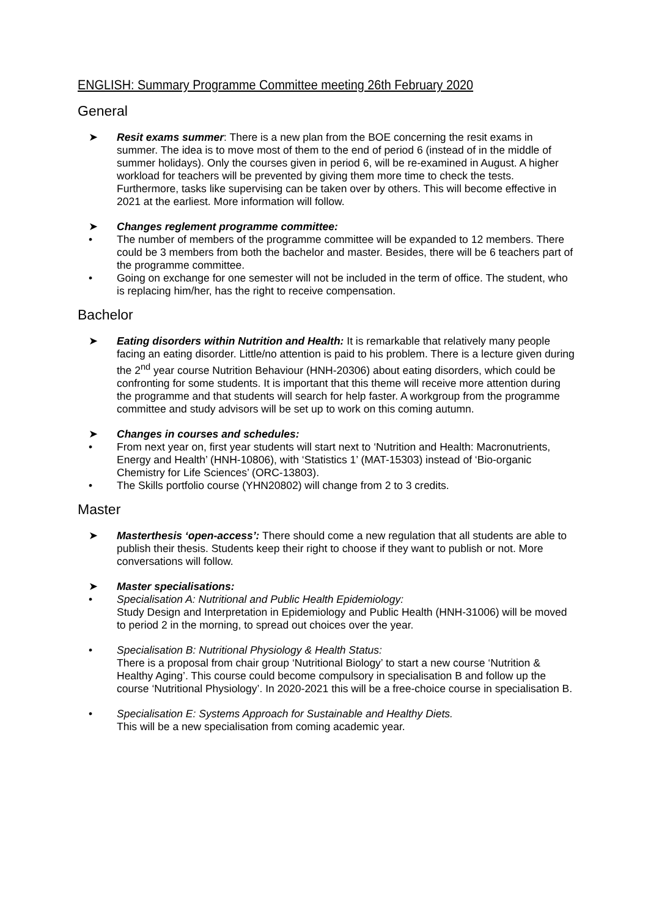ENGLISH: Summary Programme Committee meeting 26th February 2020
General
➤ Resit exams summer: There is a new plan from the BOE concerning the resit exams in summer. The idea is to move most of them to the end of period 6 (instead of in the middle of summer holidays). Only the courses given in period 6, will be re-examined in August. A higher workload for teachers will be prevented by giving them more time to check the tests. Furthermore, tasks like supervising can be taken over by others. This will become effective in 2021 at the earliest. More information will follow.
➤ Changes reglement programme committee:
• The number of members of the programme committee will be expanded to 12 members. There could be 3 members from both the bachelor and master. Besides, there will be 6 teachers part of the programme committee.
• Going on exchange for one semester will not be included in the term of office. The student, who is replacing him/her, has the right to receive compensation.
Bachelor
➤ Eating disorders within Nutrition and Health: It is remarkable that relatively many people facing an eating disorder. Little/no attention is paid to his problem. There is a lecture given during the 2<sup>nd</sup> year course Nutrition Behaviour (HNH-20306) about eating disorders, which could be confronting for some students. It is important that this theme will receive more attention during the programme and that students will search for help faster. A workgroup from the programme committee and study advisors will be set up to work on this coming autumn.
➤ Changes in courses and schedules:
• From next year on, first year students will start next to ‘Nutrition and Health: Macronutrients, Energy and Health’ (HNH-10806), with ‘Statistics 1’ (MAT-15303) instead of ‘Bio-organic Chemistry for Life Sciences’ (ORC-13803).
• The Skills portfolio course (YHN20802) will change from 2 to 3 credits.
Master
➤ Masterthesis ‘open-access’: There should come a new regulation that all students are able to publish their thesis. Students keep their right to choose if they want to publish or not. More conversations will follow.
➤ Master specialisations:
• Specialisation A: Nutritional and Public Health Epidemiology:
Study Design and Interpretation in Epidemiology and Public Health (HNH-31006) will be moved to period 2 in the morning, to spread out choices over the year.
• Specialisation B: Nutritional Physiology & Health Status:
There is a proposal from chair group ‘Nutritional Biology’ to start a new course ‘Nutrition & Healthy Aging’. This course could become compulsory in specialisation B and follow up the course ‘Nutritional Physiology’. In 2020-2021 this will be a free-choice course in specialisation B.
• Specialisation E: Systems Approach for Sustainable and Healthy Diets.
This will be a new specialisation from coming academic year.